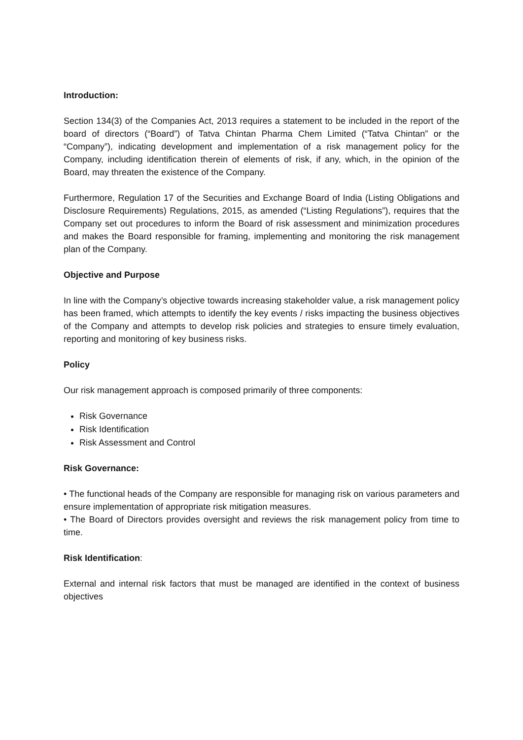Introduction:
Section 134(3) of the Companies Act, 2013 requires a statement to be included in the report of the board of directors (“Board”) of Tatva Chintan Pharma Chem Limited (“Tatva Chintan” or the “Company”), indicating development and implementation of a risk management policy for the Company, including identification therein of elements of risk, if any, which, in the opinion of the Board, may threaten the existence of the Company.
Furthermore, Regulation 17 of the Securities and Exchange Board of India (Listing Obligations and Disclosure Requirements) Regulations, 2015, as amended (“Listing Regulations”), requires that the Company set out procedures to inform the Board of risk assessment and minimization procedures and makes the Board responsible for framing, implementing and monitoring the risk management plan of the Company.
Objective and Purpose
In line with the Company’s objective towards increasing stakeholder value, a risk management policy has been framed, which attempts to identify the key events / risks impacting the business objectives of the Company and attempts to develop risk policies and strategies to ensure timely evaluation, reporting and monitoring of key business risks.
Policy
Our risk management approach is composed primarily of three components:
Risk Governance
Risk Identification
Risk Assessment and Control
Risk Governance:
• The functional heads of the Company are responsible for managing risk on various parameters and ensure implementation of appropriate risk mitigation measures.
• The Board of Directors provides oversight and reviews the risk management policy from time to time.
Risk Identification:
External and internal risk factors that must be managed are identified in the context of business objectives